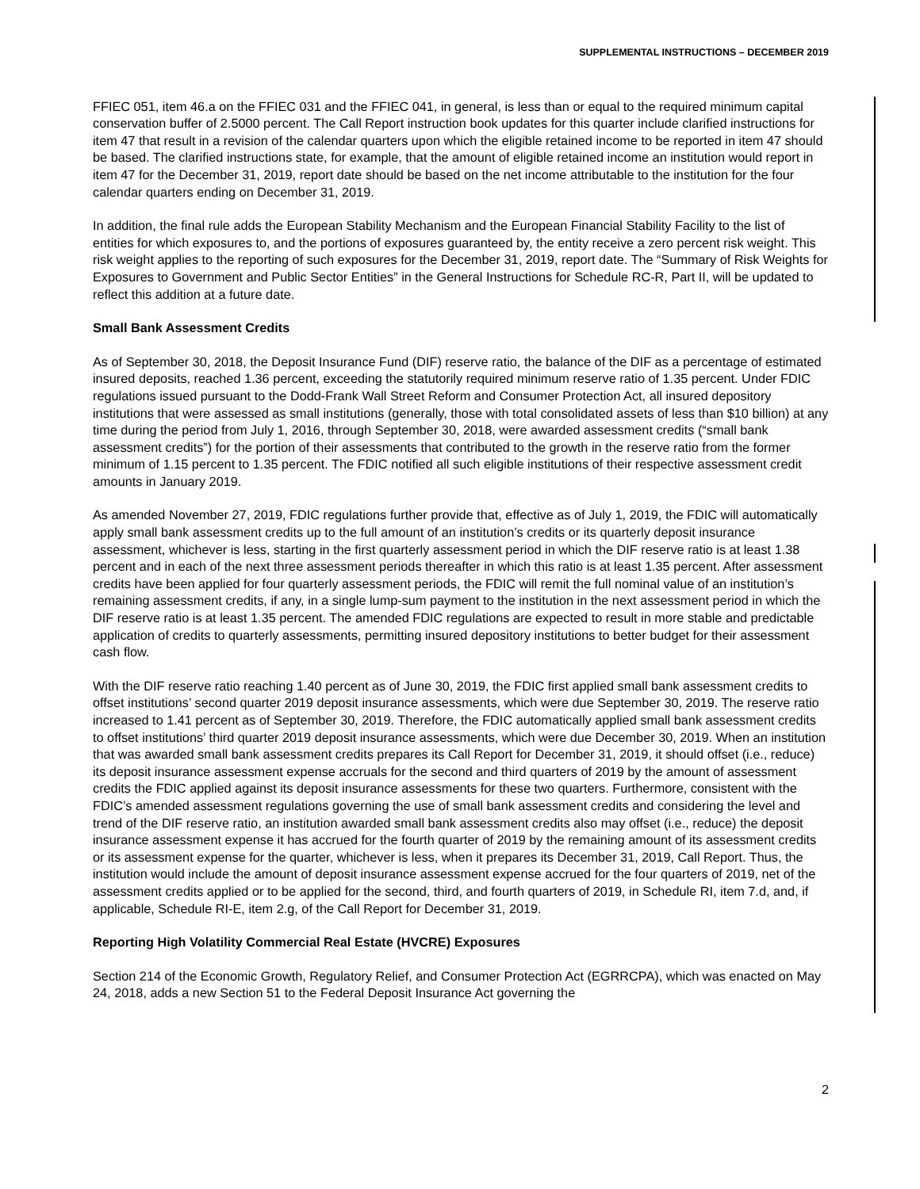SUPPLEMENTAL INSTRUCTIONS – DECEMBER 2019
FFIEC 051, item 46.a on the FFIEC 031 and the FFIEC 041, in general, is less than or equal to the required minimum capital conservation buffer of 2.5000 percent. The Call Report instruction book updates for this quarter include clarified instructions for item 47 that result in a revision of the calendar quarters upon which the eligible retained income to be reported in item 47 should be based. The clarified instructions state, for example, that the amount of eligible retained income an institution would report in item 47 for the December 31, 2019, report date should be based on the net income attributable to the institution for the four calendar quarters ending on December 31, 2019.
In addition, the final rule adds the European Stability Mechanism and the European Financial Stability Facility to the list of entities for which exposures to, and the portions of exposures guaranteed by, the entity receive a zero percent risk weight. This risk weight applies to the reporting of such exposures for the December 31, 2019, report date. The “Summary of Risk Weights for Exposures to Government and Public Sector Entities” in the General Instructions for Schedule RC-R, Part II, will be updated to reflect this addition at a future date.
Small Bank Assessment Credits
As of September 30, 2018, the Deposit Insurance Fund (DIF) reserve ratio, the balance of the DIF as a percentage of estimated insured deposits, reached 1.36 percent, exceeding the statutorily required minimum reserve ratio of 1.35 percent. Under FDIC regulations issued pursuant to the Dodd-Frank Wall Street Reform and Consumer Protection Act, all insured depository institutions that were assessed as small institutions (generally, those with total consolidated assets of less than $10 billion) at any time during the period from July 1, 2016, through September 30, 2018, were awarded assessment credits (“small bank assessment credits”) for the portion of their assessments that contributed to the growth in the reserve ratio from the former minimum of 1.15 percent to 1.35 percent. The FDIC notified all such eligible institutions of their respective assessment credit amounts in January 2019.
As amended November 27, 2019, FDIC regulations further provide that, effective as of July 1, 2019, the FDIC will automatically apply small bank assessment credits up to the full amount of an institution’s credits or its quarterly deposit insurance assessment, whichever is less, starting in the first quarterly assessment period in which the DIF reserve ratio is at least 1.38 percent and in each of the next three assessment periods thereafter in which this ratio is at least 1.35 percent. After assessment credits have been applied for four quarterly assessment periods, the FDIC will remit the full nominal value of an institution’s remaining assessment credits, if any, in a single lump-sum payment to the institution in the next assessment period in which the DIF reserve ratio is at least 1.35 percent. The amended FDIC regulations are expected to result in more stable and predictable application of credits to quarterly assessments, permitting insured depository institutions to better budget for their assessment cash flow.
With the DIF reserve ratio reaching 1.40 percent as of June 30, 2019, the FDIC first applied small bank assessment credits to offset institutions’ second quarter 2019 deposit insurance assessments, which were due September 30, 2019. The reserve ratio increased to 1.41 percent as of September 30, 2019. Therefore, the FDIC automatically applied small bank assessment credits to offset institutions’ third quarter 2019 deposit insurance assessments, which were due December 30, 2019. When an institution that was awarded small bank assessment credits prepares its Call Report for December 31, 2019, it should offset (i.e., reduce) its deposit insurance assessment expense accruals for the second and third quarters of 2019 by the amount of assessment credits the FDIC applied against its deposit insurance assessments for these two quarters. Furthermore, consistent with the FDIC’s amended assessment regulations governing the use of small bank assessment credits and considering the level and trend of the DIF reserve ratio, an institution awarded small bank assessment credits also may offset (i.e., reduce) the deposit insurance assessment expense it has accrued for the fourth quarter of 2019 by the remaining amount of its assessment credits or its assessment expense for the quarter, whichever is less, when it prepares its December 31, 2019, Call Report. Thus, the institution would include the amount of deposit insurance assessment expense accrued for the four quarters of 2019, net of the assessment credits applied or to be applied for the second, third, and fourth quarters of 2019, in Schedule RI, item 7.d, and, if applicable, Schedule RI-E, item 2.g, of the Call Report for December 31, 2019.
Reporting High Volatility Commercial Real Estate (HVCRE) Exposures
Section 214 of the Economic Growth, Regulatory Relief, and Consumer Protection Act (EGRRCPA), which was enacted on May 24, 2018, adds a new Section 51 to the Federal Deposit Insurance Act governing the
2